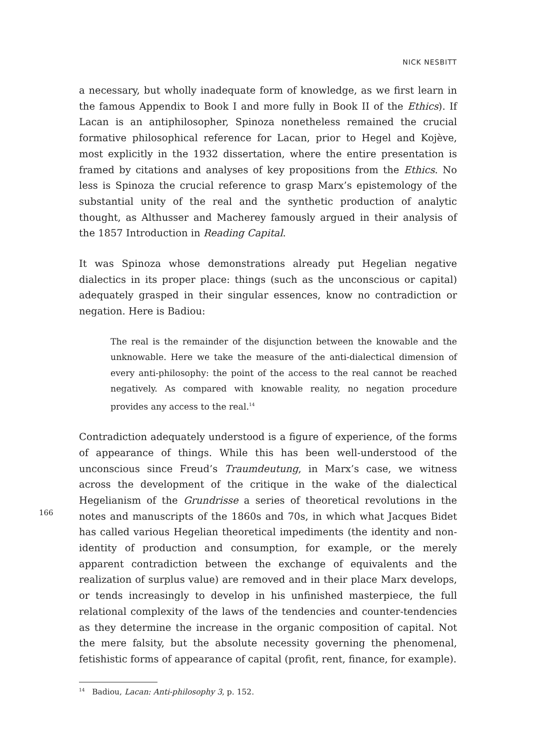NICK NESBITT
166
a necessary, but wholly inadequate form of knowledge, as we first learn in the famous Appendix to Book I and more fully in Book II of the Ethics). If Lacan is an antiphilosopher, Spinoza nonetheless remained the crucial formative philosophical reference for Lacan, prior to Hegel and Kojève, most explicitly in the 1932 dissertation, where the entire presentation is framed by citations and analyses of key propositions from the Ethics. No less is Spinoza the crucial reference to grasp Marx’s epistemology of the substantial unity of the real and the synthetic production of analytic thought, as Althusser and Macherey famously argued in their analysis of the 1857 Introduction in Reading Capital.
It was Spinoza whose demonstrations already put Hegelian negative dialectics in its proper place: things (such as the unconscious or capital) adequately grasped in their singular essences, know no contradiction or negation. Here is Badiou:
The real is the remainder of the disjunction between the knowable and the unknowable. Here we take the measure of the anti-dialectical dimension of every anti-philosophy: the point of the access to the real cannot be reached negatively. As compared with knowable reality, no negation procedure provides any access to the real.<sup>14</sup>
Contradiction adequately understood is a figure of experience, of the forms of appearance of things. While this has been well-understood of the unconscious since Freud’s Traumdeutung, in Marx’s case, we witness across the development of the critique in the wake of the dialectical Hegelianism of the Grundrisse a series of theoretical revolutions in the notes and manuscripts of the 1860s and 70s, in which what Jacques Bidet has called various Hegelian theoretical impediments (the identity and non-identity of production and consumption, for example, or the merely apparent contradiction between the exchange of equivalents and the realization of surplus value) are removed and in their place Marx develops, or tends increasingly to develop in his unfinished masterpiece, the full relational complexity of the laws of the tendencies and counter-tendencies as they determine the increase in the organic composition of capital. Not the mere falsity, but the absolute necessity governing the phenomenal, fetishistic forms of appearance of capital (profit, rent, finance, for example).
<sup>14</sup> Badiou, Lacan: Anti-philosophy 3, p. 152.